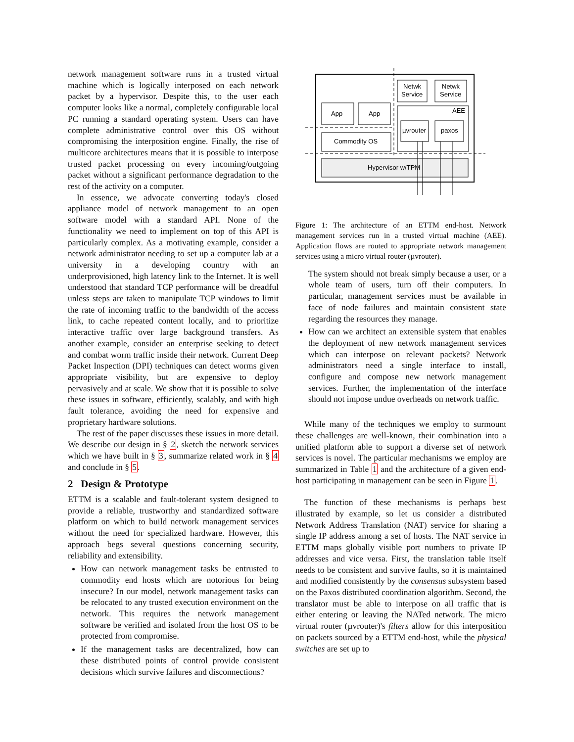network management software runs in a trusted virtual machine which is logically interposed on each network packet by a hypervisor. Despite this, to the user each computer looks like a normal, completely configurable local PC running a standard operating system. Users can have complete administrative control over this OS without compromising the interposition engine. Finally, the rise of multicore architectures means that it is possible to interpose trusted packet processing on every incoming/outgoing packet without a significant performance degradation to the rest of the activity on a computer.
In essence, we advocate converting today's closed appliance model of network management to an open software model with a standard API. None of the functionality we need to implement on top of this API is particularly complex. As a motivating example, consider a network administrator needing to set up a computer lab at a university in a developing country with an underprovisioned, high latency link to the Internet. It is well understood that standard TCP performance will be dreadful unless steps are taken to manipulate TCP windows to limit the rate of incoming traffic to the bandwidth of the access link, to cache repeated content locally, and to prioritize interactive traffic over large background transfers. As another example, consider an enterprise seeking to detect and combat worm traffic inside their network. Current Deep Packet Inspection (DPI) techniques can detect worms given appropriate visibility, but are expensive to deploy pervasively and at scale. We show that it is possible to solve these issues in software, efficiently, scalably, and with high fault tolerance, avoiding the need for expensive and proprietary hardware solutions.
The rest of the paper discusses these issues in more detail. We describe our design in § 2, sketch the network services which we have built in § 3, summarize related work in § 4 and conclude in § 5.
2 Design & Prototype
ETTM is a scalable and fault-tolerant system designed to provide a reliable, trustworthy and standardized software platform on which to build network management services without the need for specialized hardware. However, this approach begs several questions concerning security, reliability and extensibility.
How can network management tasks be entrusted to commodity end hosts which are notorious for being insecure? In our model, network management tasks can be relocated to any trusted execution environment on the network. This requires the network management software be verified and isolated from the host OS to be protected from compromise.
If the management tasks are decentralized, how can these distributed points of control provide consistent decisions which survive failures and disconnections?
Hypervisor w/TPM
Commodity OS
App
App
AEE
Netwk
Service
Netwk
Service
µvrouter
paxos
Figure 1: The architecture of an ETTM end-host. Network management services run in a trusted virtual machine (AEE). Application flows are routed to appropriate network management services using a micro virtual router (µvrouter).
The system should not break simply because a user, or a whole team of users, turn off their computers. In particular, management services must be available in face of node failures and maintain consistent state regarding the resources they manage.
How can we architect an extensible system that enables the deployment of new network management services which can interpose on relevant packets? Network administrators need a single interface to install, configure and compose new network management services. Further, the implementation of the interface should not impose undue overheads on network traffic.
While many of the techniques we employ to surmount these challenges are well-known, their combination into a unified platform able to support a diverse set of network services is novel. The particular mechanisms we employ are summarized in Table 1 and the architecture of a given end-host participating in management can be seen in Figure 1.
The function of these mechanisms is perhaps best illustrated by example, so let us consider a distributed Network Address Translation (NAT) service for sharing a single IP address among a set of hosts. The NAT service in ETTM maps globally visible port numbers to private IP addresses and vice versa. First, the translation table itself needs to be consistent and survive faults, so it is maintained and modified consistently by the consensus subsystem based on the Paxos distributed coordination algorithm. Second, the translator must be able to interpose on all traffic that is either entering or leaving the NATed network. The micro virtual router (µvrouter)'s filters allow for this interposition on packets sourced by a ETTM end-host, while the physical switches are set up to